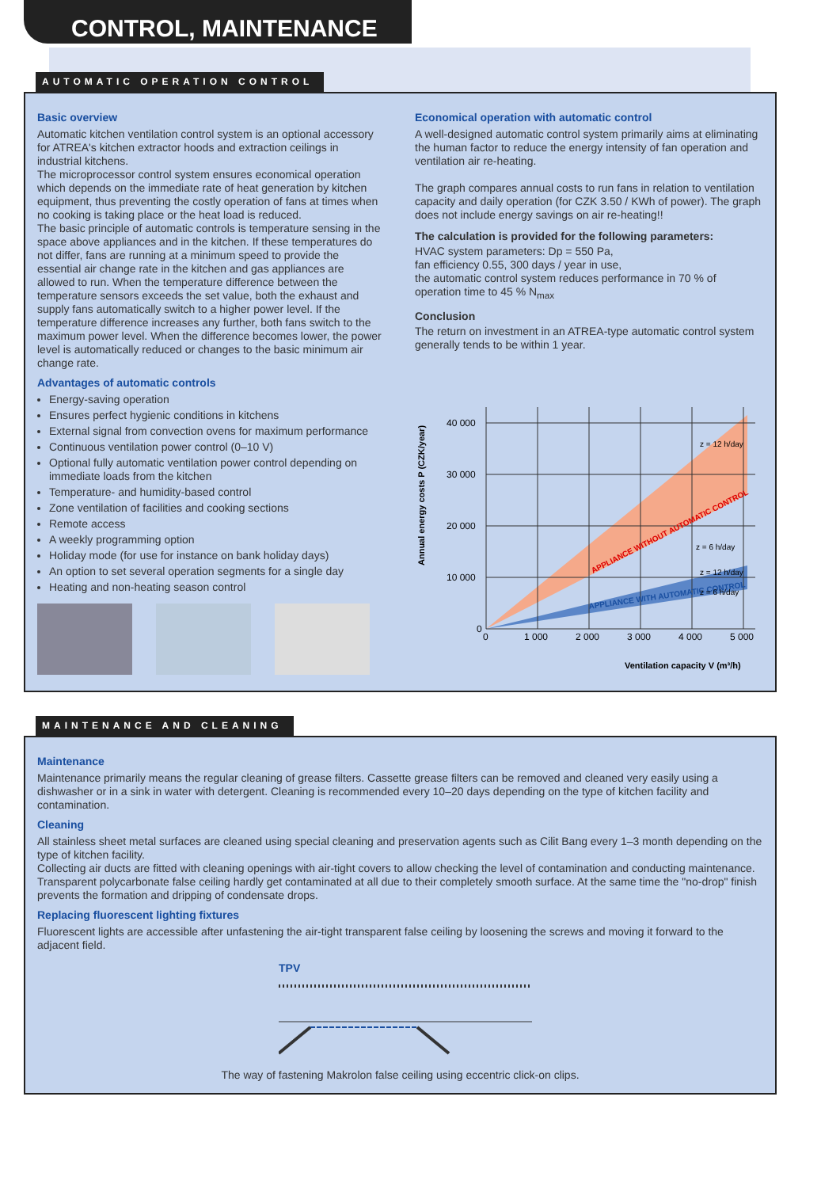CONTROL, MAINTENANCE
AUTOMATIC OPERATION CONTROL
Basic overview
Automatic kitchen ventilation control system is an optional accessory for ATREA's kitchen extractor hoods and extraction ceilings in industrial kitchens.
The microprocessor control system ensures economical operation which depends on the immediate rate of heat generation by kitchen equipment, thus preventing the costly operation of fans at times when no cooking is taking place or the heat load is reduced.
The basic principle of automatic controls is temperature sensing in the space above appliances and in the kitchen. If these temperatures do not differ, fans are running at a minimum speed to provide the essential air change rate in the kitchen and gas appliances are allowed to run. When the temperature difference between the temperature sensors exceeds the set value, both the exhaust and supply fans automatically switch to a higher power level. If the temperature difference increases any further, both fans switch to the maximum power level. When the difference becomes lower, the power level is automatically reduced or changes to the basic minimum air change rate.
Advantages of automatic controls
Energy-saving operation
Ensures perfect hygienic conditions in kitchens
External signal from convection ovens for maximum performance
Continuous ventilation power control (0–10 V)
Optional fully automatic ventilation power control depending on immediate loads from the kitchen
Temperature- and humidity-based control
Zone ventilation of facilities and cooking sections
Remote access
A weekly programming option
Holiday mode (for use for instance on bank holiday days)
An option to set several operation segments for a single day
Heating and non-heating season control
Economical operation with automatic control
A well-designed automatic control system primarily aims at eliminating the human factor to reduce the energy intensity of fan operation and ventilation air re-heating.
The graph compares annual costs to run fans in relation to ventilation capacity and daily operation (for CZK 3.50 / KWh of power). The graph does not include energy savings on air re-heating!!
The calculation is provided for the following parameters:
HVAC system parameters: Dp = 550 Pa,
fan efficiency 0.55, 300 days / year in use,
the automatic control system reduces performance in 70 % of operation time to 45 % N<sub>max</sub>
Conclusion
The return on investment in an ATREA-type automatic control system generally tends to be within 1 year.
Annual energy costs P (CZK/year)
40 000
30 000
20 000
10 000
0
0
1 000
2 000
3 000
4 000
5 000
z = 12 h/day
z = 6 h/day
APPLIANCE WITHOUT AUTOMATIC CONTROL
APPLIANCE WITH AUTOMATIC CONTROL
z = 12 h/day
z = 6 h/day
Ventilation capacity V (m³/h)
MAINTENANCE AND CLEANING
Maintenance
Maintenance primarily means the regular cleaning of grease filters. Cassette grease filters can be removed and cleaned very easily using a dishwasher or in a sink in water with detergent. Cleaning is recommended every 10–20 days depending on the type of kitchen facility and contamination.
Cleaning
All stainless sheet metal surfaces are cleaned using special cleaning and preservation agents such as Cilit Bang every 1–3 month depending on the type of kitchen facility.
Collecting air ducts are fitted with cleaning openings with air-tight covers to allow checking the level of contamination and conducting maintenance.
Transparent polycarbonate false ceiling hardly get contaminated at all due to their completely smooth surface. At the same time the "no-drop" finish prevents the formation and dripping of condensate drops.
Replacing fluorescent lighting fixtures
Fluorescent lights are accessible after unfastening the air-tight transparent false ceiling by loosening the screws and moving it forward to the adjacent field.
TPV
The way of fastening Makrolon false ceiling using eccentric click-on clips.